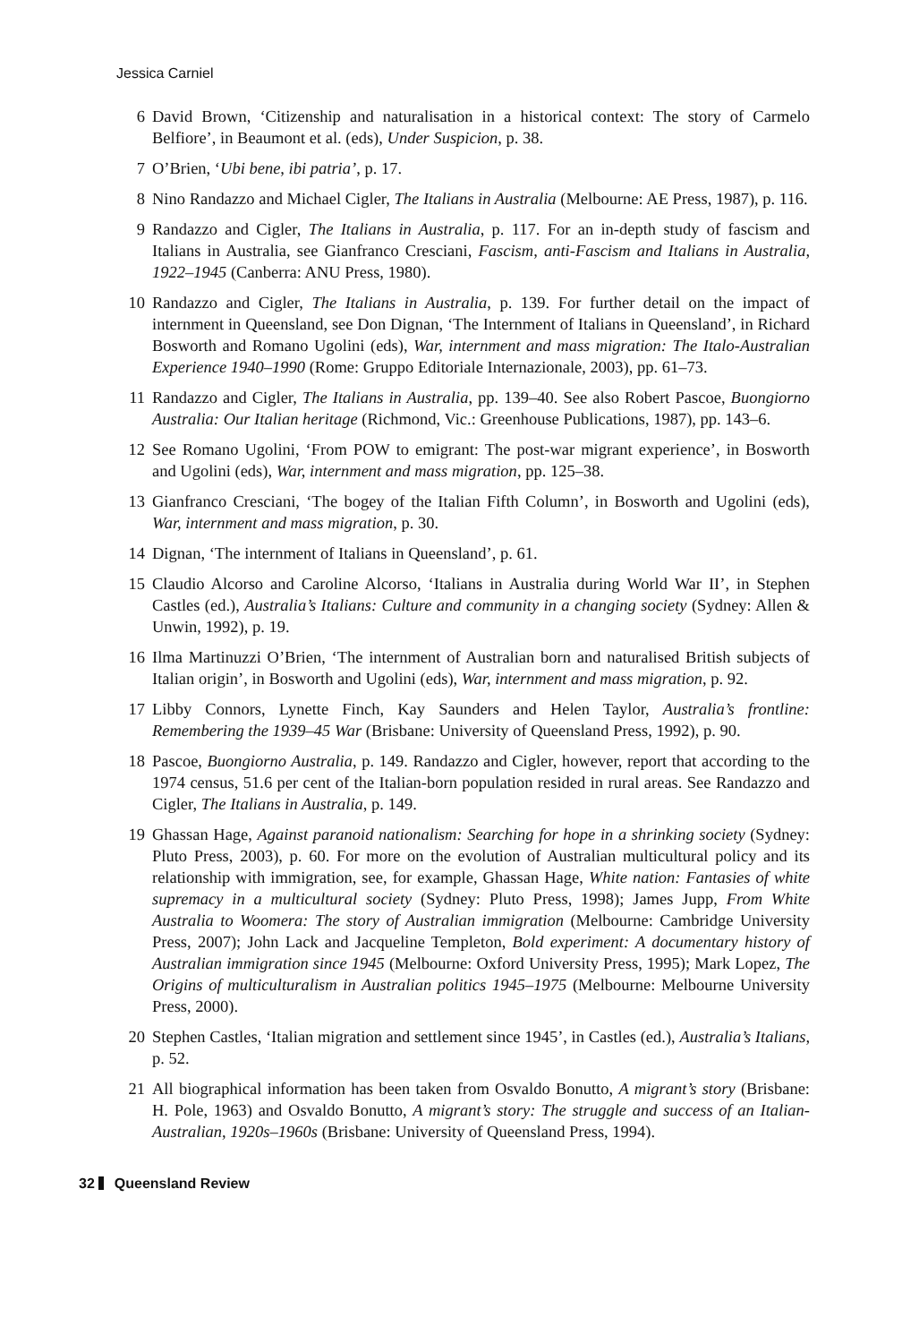Jessica Carniel
6 David Brown, ‘Citizenship and naturalisation in a historical context: The story of Carmelo Belfiore’, in Beaumont et al. (eds), Under Suspicion, p. 38.
7 O’Brien, ‘Ubi bene, ibi patria’, p. 17.
8 Nino Randazzo and Michael Cigler, The Italians in Australia (Melbourne: AE Press, 1987), p. 116.
9 Randazzo and Cigler, The Italians in Australia, p. 117. For an in-depth study of fascism and Italians in Australia, see Gianfranco Cresciani, Fascism, anti-Fascism and Italians in Australia, 1922–1945 (Canberra: ANU Press, 1980).
10 Randazzo and Cigler, The Italians in Australia, p. 139. For further detail on the impact of internment in Queensland, see Don Dignan, ‘The Internment of Italians in Queensland’, in Richard Bosworth and Romano Ugolini (eds), War, internment and mass migration: The Italo-Australian Experience 1940–1990 (Rome: Gruppo Editoriale Internazionale, 2003), pp. 61–73.
11 Randazzo and Cigler, The Italians in Australia, pp. 139–40. See also Robert Pascoe, Buongiorno Australia: Our Italian heritage (Richmond, Vic.: Greenhouse Publications, 1987), pp. 143–6.
12 See Romano Ugolini, ‘From POW to emigrant: The post-war migrant experience’, in Bosworth and Ugolini (eds), War, internment and mass migration, pp. 125–38.
13 Gianfranco Cresciani, ‘The bogey of the Italian Fifth Column’, in Bosworth and Ugolini (eds), War, internment and mass migration, p. 30.
14 Dignan, ‘The internment of Italians in Queensland’, p. 61.
15 Claudio Alcorso and Caroline Alcorso, ‘Italians in Australia during World War II’, in Stephen Castles (ed.), Australia’s Italians: Culture and community in a changing society (Sydney: Allen & Unwin, 1992), p. 19.
16 Ilma Martinuzzi O’Brien, ‘The internment of Australian born and naturalised British subjects of Italian origin’, in Bosworth and Ugolini (eds), War, internment and mass migration, p. 92.
17 Libby Connors, Lynette Finch, Kay Saunders and Helen Taylor, Australia’s frontline: Remembering the 1939–45 War (Brisbane: University of Queensland Press, 1992), p. 90.
18 Pascoe, Buongiorno Australia, p. 149. Randazzo and Cigler, however, report that according to the 1974 census, 51.6 per cent of the Italian-born population resided in rural areas. See Randazzo and Cigler, The Italians in Australia, p. 149.
19 Ghassan Hage, Against paranoid nationalism: Searching for hope in a shrinking society (Sydney: Pluto Press, 2003), p. 60. For more on the evolution of Australian multicultural policy and its relationship with immigration, see, for example, Ghassan Hage, White nation: Fantasies of white supremacy in a multicultural society (Sydney: Pluto Press, 1998); James Jupp, From White Australia to Woomera: The story of Australian immigration (Melbourne: Cambridge University Press, 2007); John Lack and Jacqueline Templeton, Bold experiment: A documentary history of Australian immigration since 1945 (Melbourne: Oxford University Press, 1995); Mark Lopez, The Origins of multiculturalism in Australian politics 1945–1975 (Melbourne: Melbourne University Press, 2000).
20 Stephen Castles, ‘Italian migration and settlement since 1945’, in Castles (ed.), Australia’s Italians, p. 52.
21 All biographical information has been taken from Osvaldo Bonutto, A migrant’s story (Brisbane: H. Pole, 1963) and Osvaldo Bonutto, A migrant’s story: The struggle and success of an Italian-Australian, 1920s–1960s (Brisbane: University of Queensland Press, 1994).
32 Queensland Review